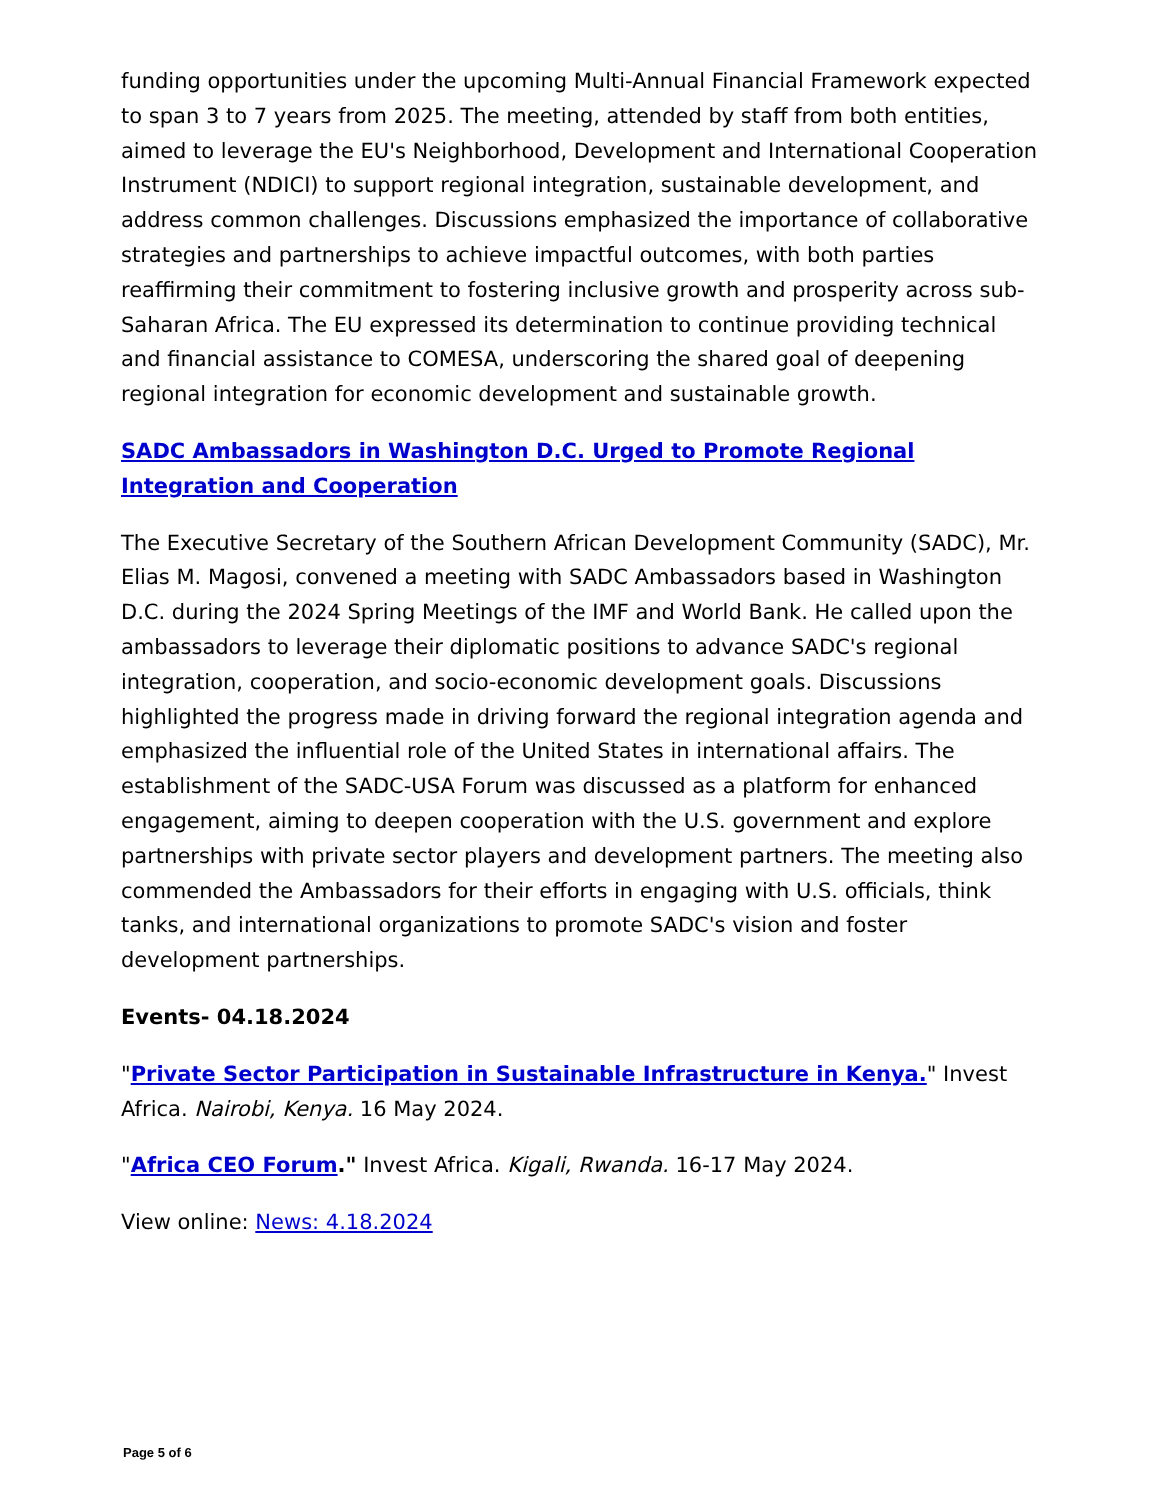funding opportunities under the upcoming Multi-Annual Financial Framework expected to span 3 to 7 years from 2025. The meeting, attended by staff from both entities, aimed to leverage the EU's Neighborhood, Development and International Cooperation Instrument (NDICI) to support regional integration, sustainable development, and address common challenges. Discussions emphasized the importance of collaborative strategies and partnerships to achieve impactful outcomes, with both parties reaffirming their commitment to fostering inclusive growth and prosperity across sub-Saharan Africa. The EU expressed its determination to continue providing technical and financial assistance to COMESA, underscoring the shared goal of deepening regional integration for economic development and sustainable growth.
SADC Ambassadors in Washington D.C. Urged to Promote Regional Integration and Cooperation
The Executive Secretary of the Southern African Development Community (SADC), Mr. Elias M. Magosi, convened a meeting with SADC Ambassadors based in Washington D.C. during the 2024 Spring Meetings of the IMF and World Bank. He called upon the ambassadors to leverage their diplomatic positions to advance SADC's regional integration, cooperation, and socio-economic development goals. Discussions highlighted the progress made in driving forward the regional integration agenda and emphasized the influential role of the United States in international affairs. The establishment of the SADC-USA Forum was discussed as a platform for enhanced engagement, aiming to deepen cooperation with the U.S. government and explore partnerships with private sector players and development partners. The meeting also commended the Ambassadors for their efforts in engaging with U.S. officials, think tanks, and international organizations to promote SADC's vision and foster development partnerships.
Events- 04.18.2024
"Private Sector Participation in Sustainable Infrastructure in Kenya." Invest Africa. Nairobi, Kenya. 16 May 2024.
"Africa CEO Forum." Invest Africa. Kigali, Rwanda. 16-17 May 2024.
View online: News: 4.18.2024
Page 5 of 6